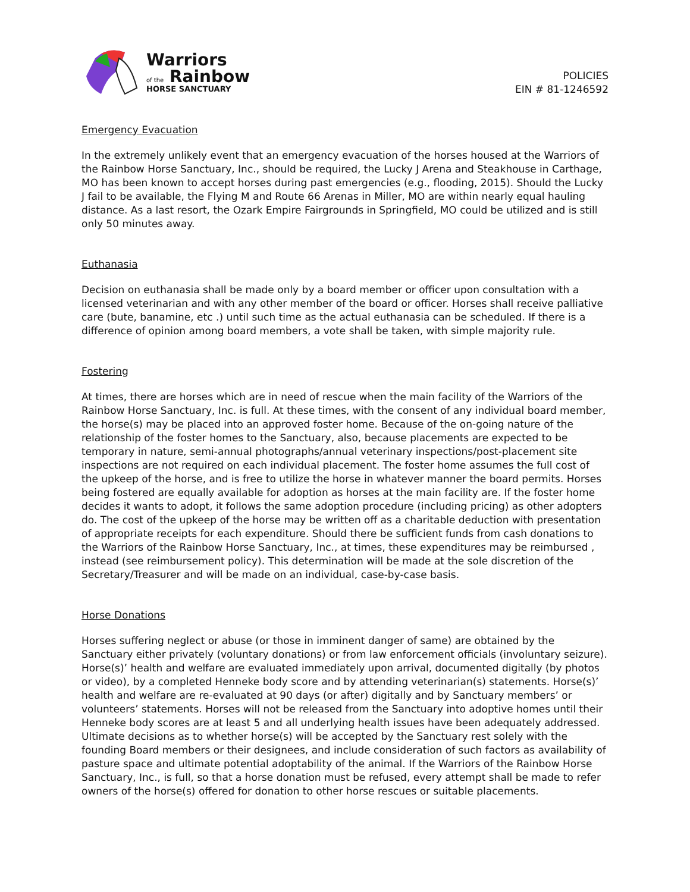Warriors
of the Rainbow
HORSE SANCTUARY
POLICIES
EIN # 81-1246592
Emergency Evacuation
In the extremely unlikely event that an emergency evacuation of the horses housed at the Warriors of the Rainbow Horse Sanctuary, Inc., should be required, the Lucky J Arena and Steakhouse in Carthage, MO has been known to accept horses during past emergencies (e.g., flooding, 2015). Should the Lucky J fail to be available, the Flying M and Route 66 Arenas in Miller, MO are within nearly equal hauling distance. As a last resort, the Ozark Empire Fairgrounds in Springfield, MO could be utilized and is still only 50 minutes away.
Euthanasia
Decision on euthanasia shall be made only by a board member or officer upon consultation with a licensed veterinarian and with any other member of the board or officer. Horses shall receive palliative care (bute, banamine, etc .) until such time as the actual euthanasia can be scheduled. If there is a difference of opinion among board members, a vote shall be taken, with simple majority rule.
Fostering
At times, there are horses which are in need of rescue when the main facility of the Warriors of the Rainbow Horse Sanctuary, Inc. is full. At these times, with the consent of any individual board member, the horse(s) may be placed into an approved foster home. Because of the on-going nature of the relationship of the foster homes to the Sanctuary, also, because placements are expected to be temporary in nature, semi-annual photographs/annual veterinary inspections/post-placement site inspections are not required on each individual placement. The foster home assumes the full cost of the upkeep of the horse, and is free to utilize the horse in whatever manner the board permits. Horses being fostered are equally available for adoption as horses at the main facility are. If the foster home decides it wants to adopt, it follows the same adoption procedure (including pricing) as other adopters do. The cost of the upkeep of the horse may be written off as a charitable deduction with presentation of appropriate receipts for each expenditure. Should there be sufficient funds from cash donations to the Warriors of the Rainbow Horse Sanctuary, Inc., at times, these expenditures may be reimbursed , instead (see reimbursement policy). This determination will be made at the sole discretion of the Secretary/Treasurer and will be made on an individual, case-by-case basis.
Horse Donations
Horses suffering neglect or abuse (or those in imminent danger of same) are obtained by the Sanctuary either privately (voluntary donations) or from law enforcement officials (involuntary seizure). Horse(s)’ health and welfare are evaluated immediately upon arrival, documented digitally (by photos or video), by a completed Henneke body score and by attending veterinarian(s) statements. Horse(s)’ health and welfare are re-evaluated at 90 days (or after) digitally and by Sanctuary members’ or volunteers’ statements. Horses will not be released from the Sanctuary into adoptive homes until their Henneke body scores are at least 5 and all underlying health issues have been adequately addressed. Ultimate decisions as to whether horse(s) will be accepted by the Sanctuary rest solely with the founding Board members or their designees, and include consideration of such factors as availability of pasture space and ultimate potential adoptability of the animal. If the Warriors of the Rainbow Horse Sanctuary, Inc., is full, so that a horse donation must be refused, every attempt shall be made to refer owners of the horse(s) offered for donation to other horse rescues or suitable placements.